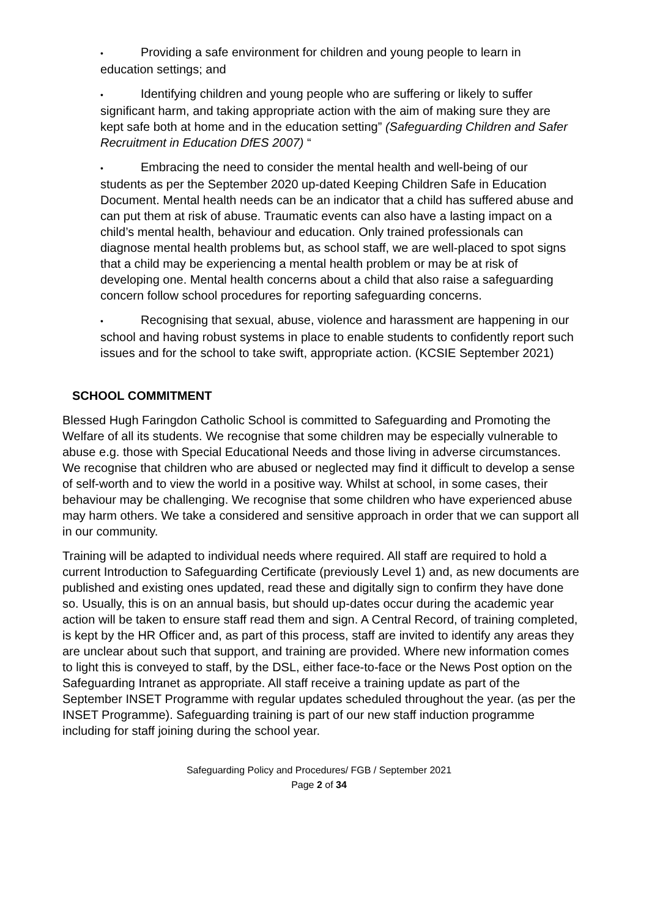• Providing a safe environment for children and young people to learn in education settings; and
• Identifying children and young people who are suffering or likely to suffer significant harm, and taking appropriate action with the aim of making sure they are kept safe both at home and in the education setting” (Safeguarding Children and Safer Recruitment in Education DfES 2007) “
• Embracing the need to consider the mental health and well-being of our students as per the September 2020 up-dated Keeping Children Safe in Education Document. Mental health needs can be an indicator that a child has suffered abuse and can put them at risk of abuse. Traumatic events can also have a lasting impact on a child’s mental health, behaviour and education. Only trained professionals can diagnose mental health problems but, as school staff, we are well-placed to spot signs that a child may be experiencing a mental health problem or may be at risk of developing one. Mental health concerns about a child that also raise a safeguarding concern follow school procedures for reporting safeguarding concerns.
• Recognising that sexual, abuse, violence and harassment are happening in our school and having robust systems in place to enable students to confidently report such issues and for the school to take swift, appropriate action. (KCSIE September 2021)
SCHOOL COMMITMENT
Blessed Hugh Faringdon Catholic School is committed to Safeguarding and Promoting the Welfare of all its students. We recognise that some children may be especially vulnerable to abuse e.g. those with Special Educational Needs and those living in adverse circumstances. We recognise that children who are abused or neglected may find it difficult to develop a sense of self-worth and to view the world in a positive way. Whilst at school, in some cases, their behaviour may be challenging. We recognise that some children who have experienced abuse may harm others. We take a considered and sensitive approach in order that we can support all in our community.
Training will be adapted to individual needs where required. All staff are required to hold a current Introduction to Safeguarding Certificate (previously Level 1) and, as new documents are published and existing ones updated, read these and digitally sign to confirm they have done so. Usually, this is on an annual basis, but should up-dates occur during the academic year action will be taken to ensure staff read them and sign. A Central Record, of training completed, is kept by the HR Officer and, as part of this process, staff are invited to identify any areas they are unclear about such that support, and training are provided. Where new information comes to light this is conveyed to staff, by the DSL, either face-to-face or the News Post option on the Safeguarding Intranet as appropriate. All staff receive a training update as part of the September INSET Programme with regular updates scheduled throughout the year. (as per the INSET Programme). Safeguarding training is part of our new staff induction programme including for staff joining during the school year.
Safeguarding Policy and Procedures/ FGB / September 2021
Page 2 of 34